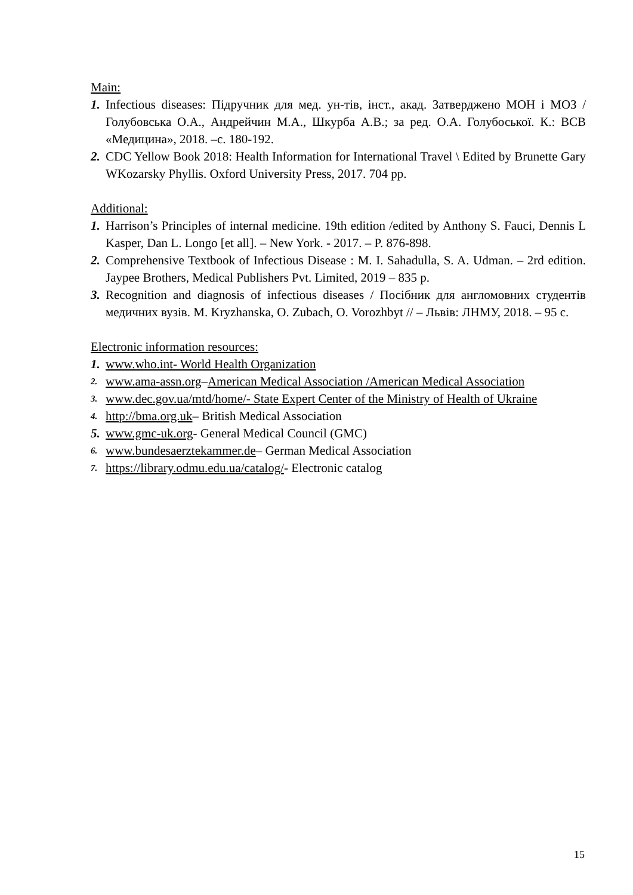Main:
1. Infectious diseases: Підручник для мед. ун-тів, інст., акад. Затверджено МОН і МОЗ / Голубовська О.А., Андрейчин М.А., Шкурба А.В.; за ред. О.А. Голубоської. К.: ВСВ «Медицина», 2018. –с. 180-192.
2. CDC Yellow Book 2018: Health Information for International Travel \ Edited by Brunette Gary WKozarsky Phyllis. Oxford University Press, 2017. 704 pp.
Additional:
1. Harrison’s Principles of internal medicine. 19th edition /edited by Anthony S. Fauci, Dennis L Kasper, Dan L. Longo [et all]. – New York. - 2017. – P. 876-898.
2. Comprehensive Textbook of Infectious Disease : M. I. Sahadulla, S. A. Udman. – 2rd edition. Jaypee Brothers, Medical Publishers Pvt. Limited, 2019 – 835 p.
3. Recognition and diagnosis of infectious diseases / Посібник для англомовних студентів медичних вузів. M. Kryzhanska, O. Zubach, O. Vorozhbyt // – Львів: ЛНМУ, 2018. – 95 с.
Electronic information resources:
1. www.who.int- World Health Organization
2. www.ama-assn.org–American Medical Association /American Medical Association
3. www.dec.gov.ua/mtd/home/- State Expert Center of the Ministry of Health of Ukraine
4. http://bma.org.uk– British Medical Association
5. www.gmc-uk.org- General Medical Council (GMC)
6. www.bundesaerztekammer.de– German Medical Association
7. https://library.odmu.edu.ua/catalog/- Electronic catalog
15